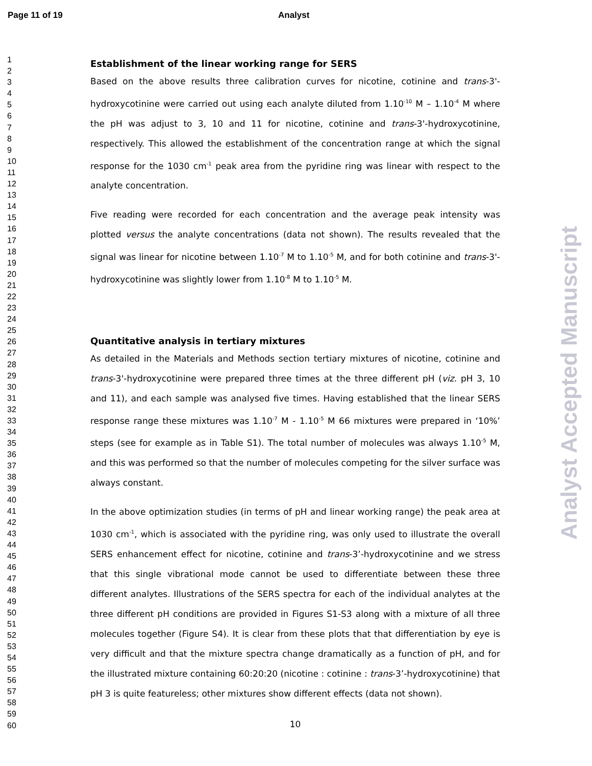Page 11 of 19 Analyst
1
2
3
4
5
6
7
8
9
10
11
12
13
14
15
16
17
18
19
20
21
22
23
24
25
26
27
28
29
30
31
32
33
34
35
36
37
38
39
40
41
42
43
44
45
46
47
48
49
50
51
52
53
54
55
56
57
58
59
60
Establishment of the linear working range for SERS
Based on the above results three calibration curves for nicotine, cotinine and trans-3'-hydroxycotinine were carried out using each analyte diluted from 1.10<sup>-10</sup> M – 1.10<sup>-4</sup> M where the pH was adjust to 3, 10 and 11 for nicotine, cotinine and trans-3'-hydroxycotinine, respectively. This allowed the establishment of the concentration range at which the signal response for the 1030 cm<sup>-1</sup> peak area from the pyridine ring was linear with respect to the analyte concentration.
Five reading were recorded for each concentration and the average peak intensity was plotted versus the analyte concentrations (data not shown). The results revealed that the signal was linear for nicotine between 1.10<sup>-7</sup> M to 1.10<sup>-5</sup> M, and for both cotinine and trans-3'-hydroxycotinine was slightly lower from 1.10<sup>-8</sup> M to 1.10<sup>-5</sup> M.
Quantitative analysis in tertiary mixtures
As detailed in the Materials and Methods section tertiary mixtures of nicotine, cotinine and trans-3'-hydroxycotinine were prepared three times at the three different pH (viz. pH 3, 10 and 11), and each sample was analysed five times. Having established that the linear SERS response range these mixtures was 1.10<sup>-7</sup> M - 1.10<sup>-5</sup> M 66 mixtures were prepared in ‘10%’ steps (see for example as in Table S1). The total number of molecules was always 1.10<sup>-5</sup> M, and this was performed so that the number of molecules competing for the silver surface was always constant.
In the above optimization studies (in terms of pH and linear working range) the peak area at 1030 cm<sup>-1</sup>, which is associated with the pyridine ring, was only used to illustrate the overall SERS enhancement effect for nicotine, cotinine and trans-3’-hydroxycotinine and we stress that this single vibrational mode cannot be used to differentiate between these three different analytes. Illustrations of the SERS spectra for each of the individual analytes at the three different pH conditions are provided in Figures S1-S3 along with a mixture of all three molecules together (Figure S4). It is clear from these plots that that differentiation by eye is very difficult and that the mixture spectra change dramatically as a function of pH, and for the illustrated mixture containing 60:20:20 (nicotine : cotinine : trans-3’-hydroxycotinine) that pH 3 is quite featureless; other mixtures show different effects (data not shown).
10
Analyst Accepted Manuscript